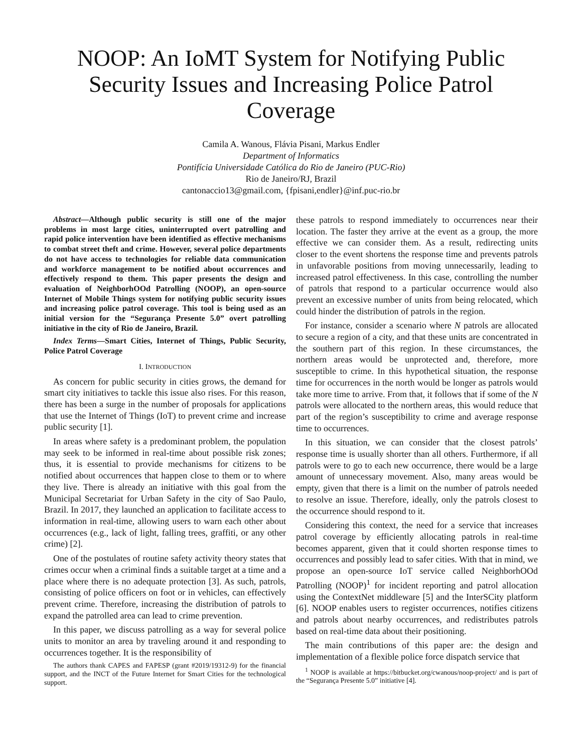NOOP: An IoMT System for Notifying Public Security Issues and Increasing Police Patrol Coverage
Camila A. Wanous, Flávia Pisani, Markus Endler
Department of Informatics
Pontifícia Universidade Católica do Rio de Janeiro (PUC-Rio)
Rio de Janeiro/RJ, Brazil
cantonaccio13@gmail.com, {fpisani,endler}@inf.puc-rio.br
Abstract—Although public security is still one of the major problems in most large cities, uninterrupted overt patrolling and rapid police intervention have been identified as effective mechanisms to combat street theft and crime. However, several police departments do not have access to technologies for reliable data communication and workforce management to be notified about occurrences and effectively respond to them. This paper presents the design and evaluation of NeighborhOOd Patrolling (NOOP), an open-source Internet of Mobile Things system for notifying public security issues and increasing police patrol coverage. This tool is being used as an initial version for the “Segurança Presente 5.0” overt patrolling initiative in the city of Rio de Janeiro, Brazil.
Index Terms—Smart Cities, Internet of Things, Public Security, Police Patrol Coverage
I. INTRODUCTION
As concern for public security in cities grows, the demand for smart city initiatives to tackle this issue also rises. For this reason, there has been a surge in the number of proposals for applications that use the Internet of Things (IoT) to prevent crime and increase public security [1].
In areas where safety is a predominant problem, the population may seek to be informed in real-time about possible risk zones; thus, it is essential to provide mechanisms for citizens to be notified about occurrences that happen close to them or to where they live. There is already an initiative with this goal from the Municipal Secretariat for Urban Safety in the city of Sao Paulo, Brazil. In 2017, they launched an application to facilitate access to information in real-time, allowing users to warn each other about occurrences (e.g., lack of light, falling trees, graffiti, or any other crime) [2].
One of the postulates of routine safety activity theory states that crimes occur when a criminal finds a suitable target at a time and a place where there is no adequate protection [3]. As such, patrols, consisting of police officers on foot or in vehicles, can effectively prevent crime. Therefore, increasing the distribution of patrols to expand the patrolled area can lead to crime prevention.
In this paper, we discuss patrolling as a way for several police units to monitor an area by traveling around it and responding to occurrences together. It is the responsibility of
The authors thank CAPES and FAPESP (grant #2019/19312-9) for the financial support, and the INCT of the Future Internet for Smart Cities for the technological support.
these patrols to respond immediately to occurrences near their location. The faster they arrive at the event as a group, the more effective we can consider them. As a result, redirecting units closer to the event shortens the response time and prevents patrols in unfavorable positions from moving unnecessarily, leading to increased patrol effectiveness. In this case, controlling the number of patrols that respond to a particular occurrence would also prevent an excessive number of units from being relocated, which could hinder the distribution of patrols in the region.
For instance, consider a scenario where N patrols are allocated to secure a region of a city, and that these units are concentrated in the southern part of this region. In these circumstances, the northern areas would be unprotected and, therefore, more susceptible to crime. In this hypothetical situation, the response time for occurrences in the north would be longer as patrols would take more time to arrive. From that, it follows that if some of the N patrols were allocated to the northern areas, this would reduce that part of the region’s susceptibility to crime and average response time to occurrences.
In this situation, we can consider that the closest patrols’ response time is usually shorter than all others. Furthermore, if all patrols were to go to each new occurrence, there would be a large amount of unnecessary movement. Also, many areas would be empty, given that there is a limit on the number of patrols needed to resolve an issue. Therefore, ideally, only the patrols closest to the occurrence should respond to it.
Considering this context, the need for a service that increases patrol coverage by efficiently allocating patrols in real-time becomes apparent, given that it could shorten response times to occurrences and possibly lead to safer cities. With that in mind, we propose an open-source IoT service called NeighborhOOd Patrolling (NOOP)<sup>1</sup> for incident reporting and patrol allocation using the ContextNet middleware [5] and the InterSCity platform [6]. NOOP enables users to register occurrences, notifies citizens and patrols about nearby occurrences, and redistributes patrols based on real-time data about their positioning.
The main contributions of this paper are: the design and implementation of a flexible police force dispatch service that
<sup>1</sup> NOOP is available at https://bitbucket.org/cwanous/noop-project/ and is part of the “Segurança Presente 5.0” initiative [4].